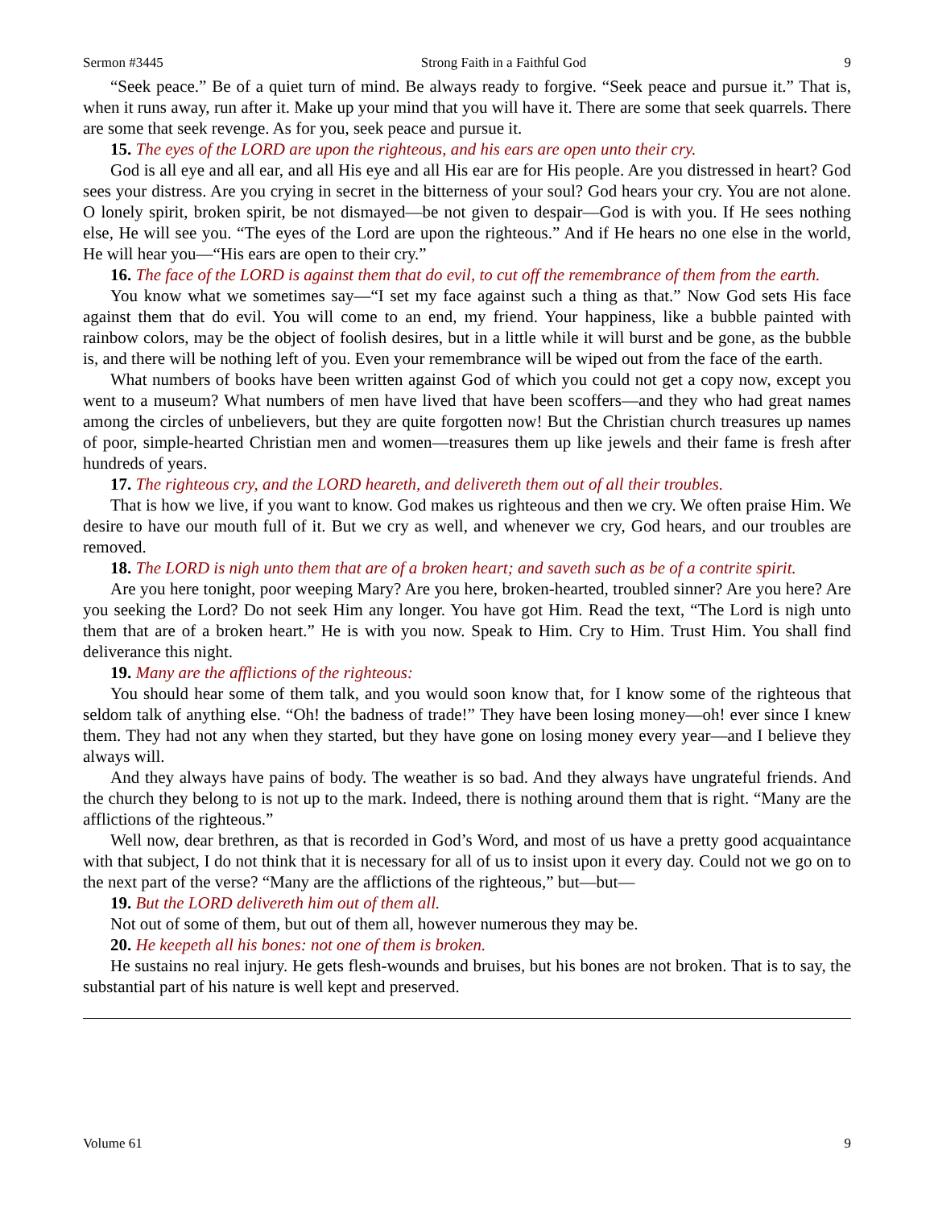Sermon #3445 Strong Faith in a Faithful God 9
“Seek peace.” Be of a quiet turn of mind. Be always ready to forgive. “Seek peace and pursue it.” That is, when it runs away, run after it. Make up your mind that you will have it. There are some that seek quarrels. There are some that seek revenge. As for you, seek peace and pursue it.
15. The eyes of the LORD are upon the righteous, and his ears are open unto their cry.
God is all eye and all ear, and all His eye and all His ear are for His people. Are you distressed in heart? God sees your distress. Are you crying in secret in the bitterness of your soul? God hears your cry. You are not alone. O lonely spirit, broken spirit, be not dismayed—be not given to despair—God is with you. If He sees nothing else, He will see you. “The eyes of the Lord are upon the righteous.” And if He hears no one else in the world, He will hear you—“His ears are open to their cry.”
16. The face of the LORD is against them that do evil, to cut off the remembrance of them from the earth.
You know what we sometimes say—“I set my face against such a thing as that.” Now God sets His face against them that do evil. You will come to an end, my friend. Your happiness, like a bubble painted with rainbow colors, may be the object of foolish desires, but in a little while it will burst and be gone, as the bubble is, and there will be nothing left of you. Even your remembrance will be wiped out from the face of the earth.
What numbers of books have been written against God of which you could not get a copy now, except you went to a museum? What numbers of men have lived that have been scoffers—and they who had great names among the circles of unbelievers, but they are quite forgotten now! But the Christian church treasures up names of poor, simple-hearted Christian men and women—treasures them up like jewels and their fame is fresh after hundreds of years.
17. The righteous cry, and the LORD heareth, and delivereth them out of all their troubles.
That is how we live, if you want to know. God makes us righteous and then we cry. We often praise Him. We desire to have our mouth full of it. But we cry as well, and whenever we cry, God hears, and our troubles are removed.
18. The LORD is nigh unto them that are of a broken heart; and saveth such as be of a contrite spirit.
Are you here tonight, poor weeping Mary? Are you here, broken-hearted, troubled sinner? Are you here? Are you seeking the Lord? Do not seek Him any longer. You have got Him. Read the text, “The Lord is nigh unto them that are of a broken heart.” He is with you now. Speak to Him. Cry to Him. Trust Him. You shall find deliverance this night.
19. Many are the afflictions of the righteous:
You should hear some of them talk, and you would soon know that, for I know some of the righteous that seldom talk of anything else. “Oh! the badness of trade!” They have been losing money—oh! ever since I knew them. They had not any when they started, but they have gone on losing money every year—and I believe they always will.
And they always have pains of body. The weather is so bad. And they always have ungrateful friends. And the church they belong to is not up to the mark. Indeed, there is nothing around them that is right. “Many are the afflictions of the righteous.”
Well now, dear brethren, as that is recorded in God’s Word, and most of us have a pretty good acquaintance with that subject, I do not think that it is necessary for all of us to insist upon it every day. Could not we go on to the next part of the verse? “Many are the afflictions of the righteous,” but—but—
19. But the LORD delivereth him out of them all.
Not out of some of them, but out of them all, however numerous they may be.
20. He keepeth all his bones: not one of them is broken.
He sustains no real injury. He gets flesh-wounds and bruises, but his bones are not broken. That is to say, the substantial part of his nature is well kept and preserved.
Volume 61 9